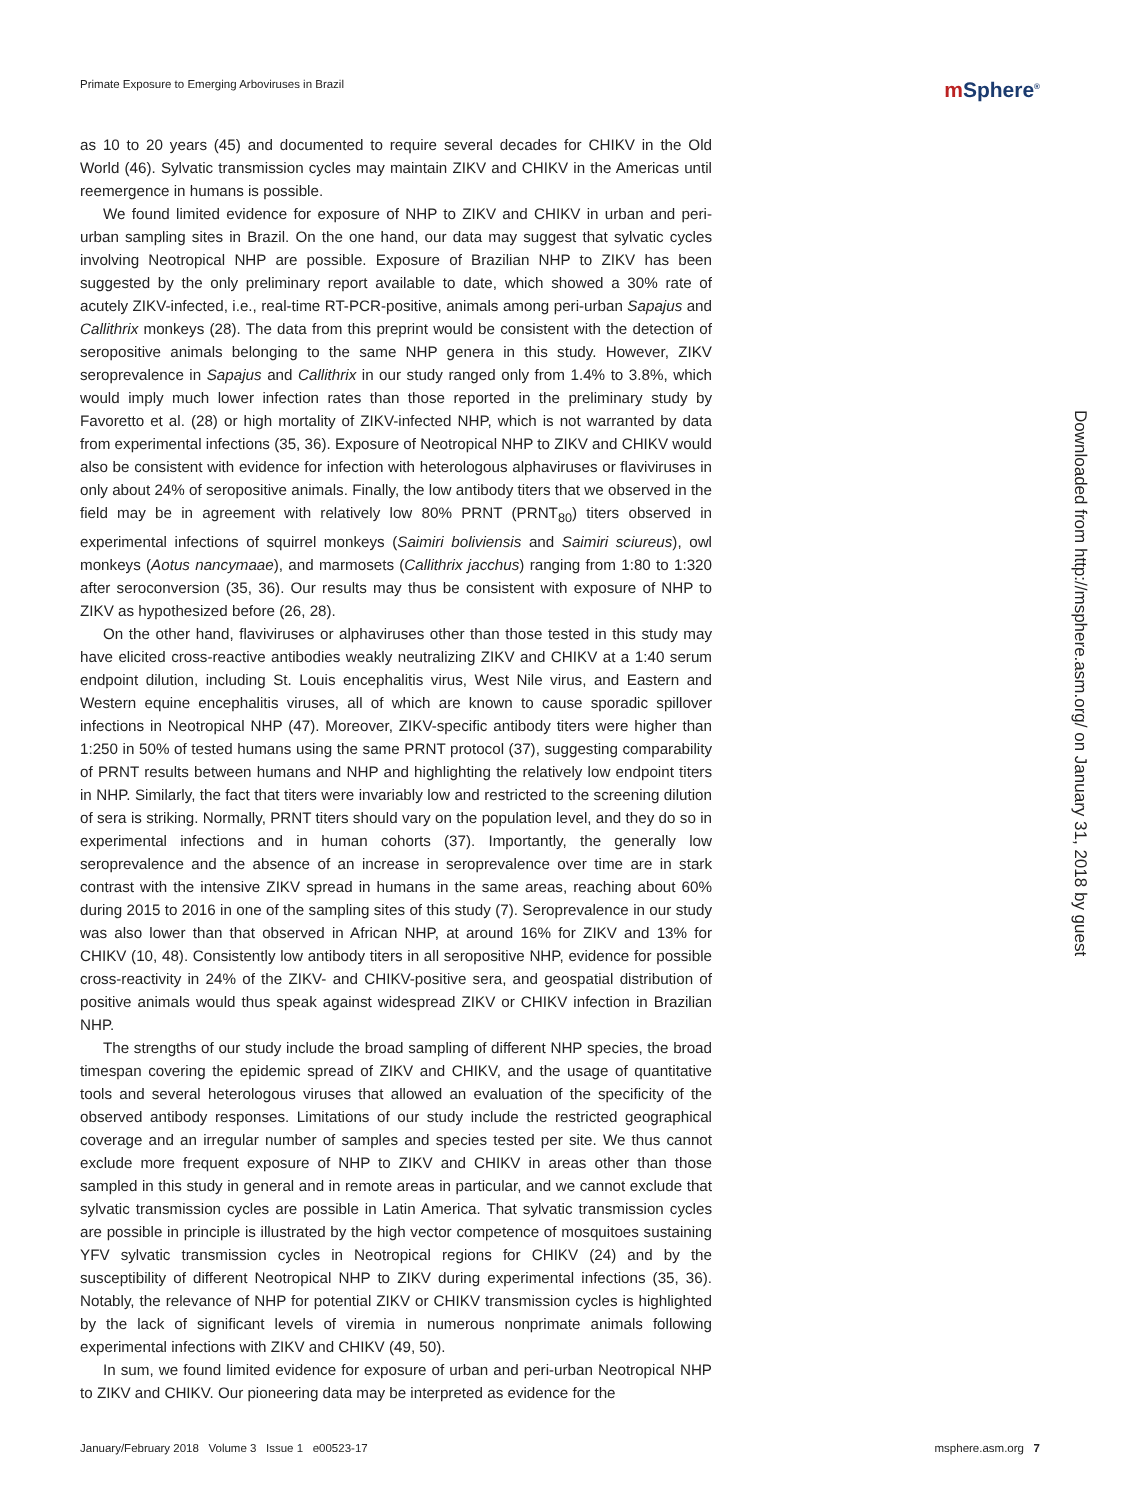Primate Exposure to Emerging Arboviruses in Brazil
m Sphere<sup>®</sup>
as 10 to 20 years (45) and documented to require several decades for CHIKV in the Old World (46). Sylvatic transmission cycles may maintain ZIKV and CHIKV in the Americas until reemergence in humans is possible.
We found limited evidence for exposure of NHP to ZIKV and CHIKV in urban and peri-urban sampling sites in Brazil. On the one hand, our data may suggest that sylvatic cycles involving Neotropical NHP are possible. Exposure of Brazilian NHP to ZIKV has been suggested by the only preliminary report available to date, which showed a 30% rate of acutely ZIKV-infected, i.e., real-time RT-PCR-positive, animals among peri-urban Sapajus and Callithrix monkeys (28). The data from this preprint would be consistent with the detection of seropositive animals belonging to the same NHP genera in this study. However, ZIKV seroprevalence in Sapajus and Callithrix in our study ranged only from 1.4% to 3.8%, which would imply much lower infection rates than those reported in the preliminary study by Favoretto et al. (28) or high mortality of ZIKV-infected NHP, which is not warranted by data from experimental infections (35, 36). Exposure of Neotropical NHP to ZIKV and CHIKV would also be consistent with evidence for infection with heterologous alphaviruses or flaviviruses in only about 24% of seropositive animals. Finally, the low antibody titers that we observed in the field may be in agreement with relatively low 80% PRNT (PRNT<sub>80</sub>) titers observed in experimental infections of squirrel monkeys (Saimiri boliviensis and Saimiri sciureus), owl monkeys (Aotus nancymaae), and marmosets (Callithrix jacchus) ranging from 1:80 to 1:320 after seroconversion (35, 36). Our results may thus be consistent with exposure of NHP to ZIKV as hypothesized before (26, 28).
On the other hand, flaviviruses or alphaviruses other than those tested in this study may have elicited cross-reactive antibodies weakly neutralizing ZIKV and CHIKV at a 1:40 serum endpoint dilution, including St. Louis encephalitis virus, West Nile virus, and Eastern and Western equine encephalitis viruses, all of which are known to cause sporadic spillover infections in Neotropical NHP (47). Moreover, ZIKV-specific antibody titers were higher than 1:250 in 50% of tested humans using the same PRNT protocol (37), suggesting comparability of PRNT results between humans and NHP and highlighting the relatively low endpoint titers in NHP. Similarly, the fact that titers were invariably low and restricted to the screening dilution of sera is striking. Normally, PRNT titers should vary on the population level, and they do so in experimental infections and in human cohorts (37). Importantly, the generally low seroprevalence and the absence of an increase in seroprevalence over time are in stark contrast with the intensive ZIKV spread in humans in the same areas, reaching about 60% during 2015 to 2016 in one of the sampling sites of this study (7). Seroprevalence in our study was also lower than that observed in African NHP, at around 16% for ZIKV and 13% for CHIKV (10, 48). Consistently low antibody titers in all seropositive NHP, evidence for possible cross-reactivity in 24% of the ZIKV- and CHIKV-positive sera, and geospatial distribution of positive animals would thus speak against widespread ZIKV or CHIKV infection in Brazilian NHP.
The strengths of our study include the broad sampling of different NHP species, the broad timespan covering the epidemic spread of ZIKV and CHIKV, and the usage of quantitative tools and several heterologous viruses that allowed an evaluation of the specificity of the observed antibody responses. Limitations of our study include the restricted geographical coverage and an irregular number of samples and species tested per site. We thus cannot exclude more frequent exposure of NHP to ZIKV and CHIKV in areas other than those sampled in this study in general and in remote areas in particular, and we cannot exclude that sylvatic transmission cycles are possible in Latin America. That sylvatic transmission cycles are possible in principle is illustrated by the high vector competence of mosquitoes sustaining YFV sylvatic transmission cycles in Neotropical regions for CHIKV (24) and by the susceptibility of different Neotropical NHP to ZIKV during experimental infections (35, 36). Notably, the relevance of NHP for potential ZIKV or CHIKV transmission cycles is highlighted by the lack of significant levels of viremia in numerous nonprimate animals following experimental infections with ZIKV and CHIKV (49, 50).
In sum, we found limited evidence for exposure of urban and peri-urban Neotropical NHP to ZIKV and CHIKV. Our pioneering data may be interpreted as evidence for the
Downloaded from http://msphere.asm.org/ on January 31, 2018 by guest
January/February 2018 Volume 3 Issue 1 e00523-17
msphere.asm.org 7